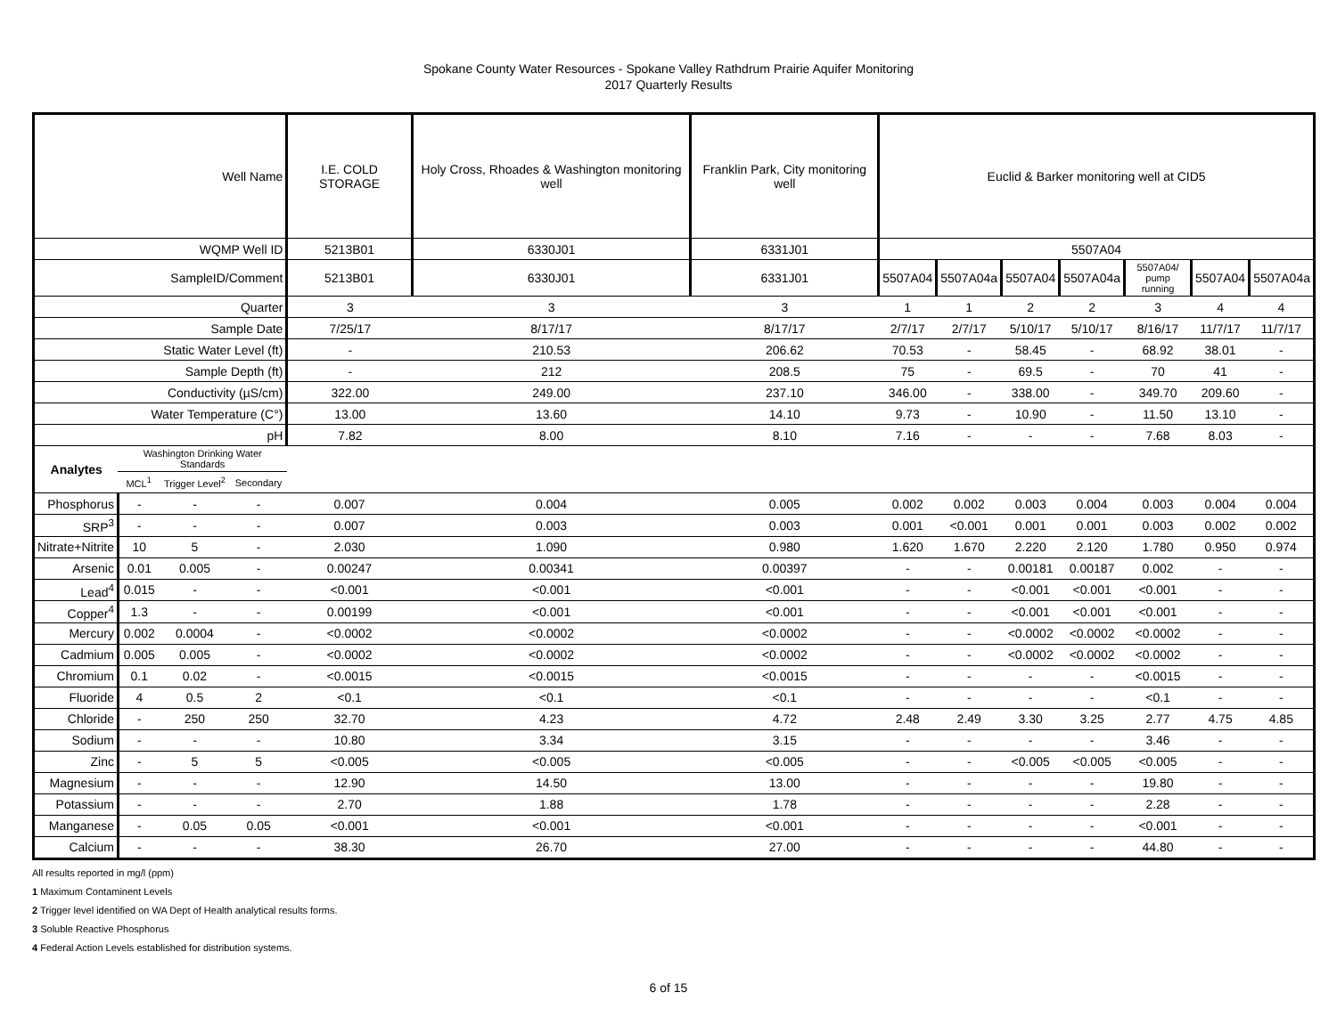Spokane County Water Resources - Spokane Valley Rathdrum Prairie Aquifer Monitoring
2017 Quarterly Results
| Well Name | | | | I.E. COLD STORAGE | Holy Cross, Rhoades & Washington monitoring well | Franklin Park, City monitoring well | Euclid & Barker monitoring well at CID5 | | | | | | |
| WQMP Well ID | | | | 5213B01 | 6330J01 | 6331J01 | 5507A04 | | | | | | |
| SampleID/Comment | | | | 5213B01 | 6330J01 | 6331J01 | 5507A04 | 5507A04a | 5507A04 | 5507A04a | 5507A04/ pump running | 5507A04 | 5507A04a |
| Quarter | | | | 3 | 3 | 3 | 1 | 1 | 2 | 2 | 3 | 4 | 4 |
| Sample Date | | | | 7/25/17 | 8/17/17 | 8/17/17 | 2/7/17 | 2/7/17 | 5/10/17 | 5/10/17 | 8/16/17 | 11/7/17 | 11/7/17 |
| Static Water Level (ft) | | | | - | 210.53 | 206.62 | 70.53 | - | 58.45 | - | 68.92 | 38.01 | - |
| Sample Depth (ft) | | | | - | 212 | 208.5 | 75 | - | 69.5 | - | 70 | 41 | - |
| Conductivity (µS/cm) | | | | 322.00 | 249.00 | 237.10 | 346.00 | - | 338.00 | - | 349.70 | 209.60 | - |
| Water Temperature (C°) | | | | 13.00 | 13.60 | 14.10 | 9.73 | - | 10.90 | - | 11.50 | 13.10 | - |
| pH | | | | 7.82 | 8.00 | 8.10 | 7.16 | - | - | - | 7.68 | 8.03 | - |
| Analytes | Washington Drinking Water Standards | | | | | | | | | | | | |
| | MCL<sup>1</sup> | Trigger Level<sup>2</sup> | Secondary | | | | | | | | | | |
| Phosphorus | - | - | - | 0.007 | 0.004 | 0.005 | 0.002 | 0.002 | 0.003 | 0.004 | 0.003 | 0.004 | 0.004 |
| SRP<sup>3</sup> | - | - | - | 0.007 | 0.003 | 0.003 | 0.001 | <0.001 | 0.001 | 0.001 | 0.003 | 0.002 | 0.002 |
| Nitrate+Nitrite | 10 | 5 | - | 2.030 | 1.090 | 0.980 | 1.620 | 1.670 | 2.220 | 2.120 | 1.780 | 0.950 | 0.974 |
| Arsenic | 0.01 | 0.005 | - | 0.00247 | 0.00341 | 0.00397 | - | - | 0.00181 | 0.00187 | 0.002 | - | - |
| Lead<sup>4</sup> | 0.015 | - | - | <0.001 | <0.001 | <0.001 | - | - | <0.001 | <0.001 | <0.001 | - | - |
| Copper<sup>4</sup> | 1.3 | - | - | 0.00199 | <0.001 | <0.001 | - | - | <0.001 | <0.001 | <0.001 | - | - |
| Mercury | 0.002 | 0.0004 | - | <0.0002 | <0.0002 | <0.0002 | - | - | <0.0002 | <0.0002 | <0.0002 | - | - |
| Cadmium | 0.005 | 0.005 | - | <0.0002 | <0.0002 | <0.0002 | - | - | <0.0002 | <0.0002 | <0.0002 | - | - |
| Chromium | 0.1 | 0.02 | - | <0.0015 | <0.0015 | <0.0015 | - | - | - | - | <0.0015 | - | - |
| Fluoride | 4 | 0.5 | 2 | <0.1 | <0.1 | <0.1 | - | - | - | - | <0.1 | - | - |
| Chloride | - | 250 | 250 | 32.70 | 4.23 | 4.72 | 2.48 | 2.49 | 3.30 | 3.25 | 2.77 | 4.75 | 4.85 |
| Sodium | - | - | - | 10.80 | 3.34 | 3.15 | - | - | - | - | 3.46 | - | - |
| Zinc | - | 5 | 5 | <0.005 | <0.005 | <0.005 | - | - | <0.005 | <0.005 | <0.005 | - | - |
| Magnesium | - | - | - | 12.90 | 14.50 | 13.00 | - | - | - | - | 19.80 | - | - |
| Potassium | - | - | - | 2.70 | 1.88 | 1.78 | - | - | - | - | 2.28 | - | - |
| Manganese | - | 0.05 | 0.05 | <0.001 | <0.001 | <0.001 | - | - | - | - | <0.001 | - | - |
| Calcium | - | - | - | 38.30 | 26.70 | 27.00 | - | - | - | - | 44.80 | - | - |
All results reported in mg/l (ppm)
1 Maximum Contaminent Levels
2 Trigger level identified on WA Dept of Health analytical results forms.
3 Soluble Reactive Phosphorus
4 Federal Action Levels established for distribution systems.
6 of 15